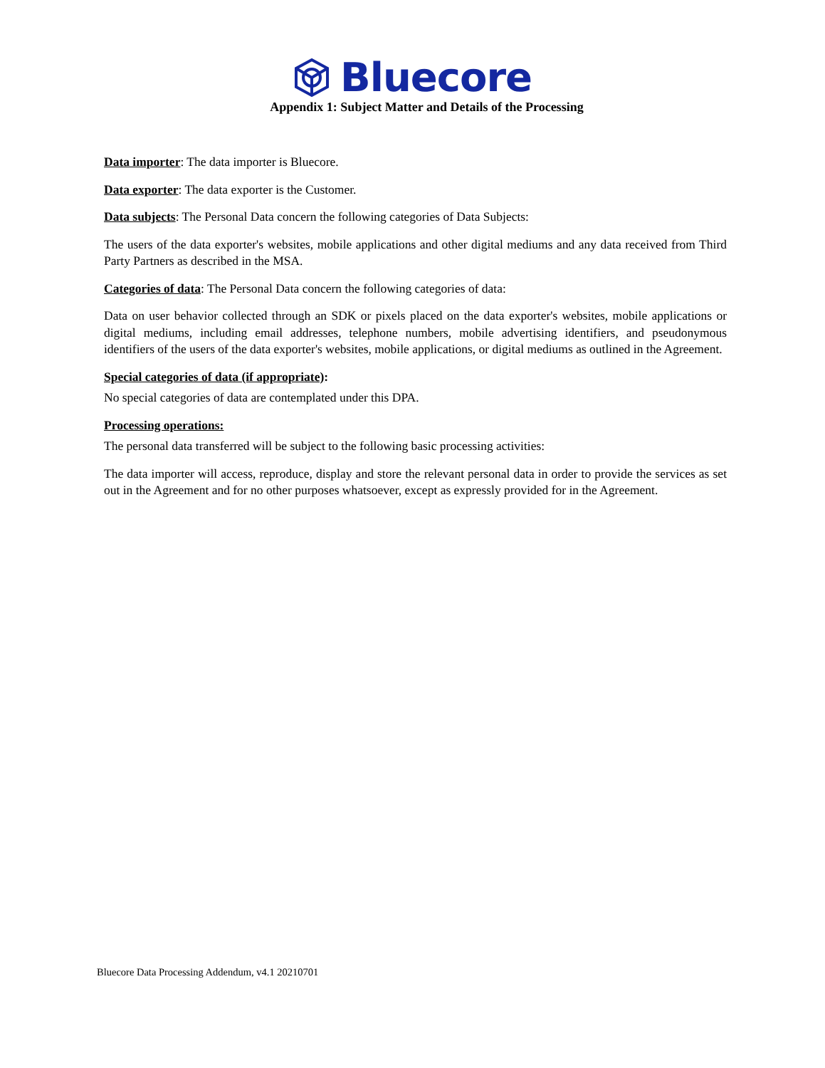Bluecore
Appendix 1: Subject Matter and Details of the Processing
Data importer: The data importer is Bluecore.
Data exporter: The data exporter is the Customer.
Data subjects: The Personal Data concern the following categories of Data Subjects:
The users of the data exporter's websites, mobile applications and other digital mediums and any data received from Third Party Partners as described in the MSA.
Categories of data: The Personal Data concern the following categories of data:
Data on user behavior collected through an SDK or pixels placed on the data exporter's websites, mobile applications or digital mediums, including email addresses, telephone numbers, mobile advertising identifiers, and pseudonymous identifiers of the users of the data exporter's websites, mobile applications, or digital mediums as outlined in the Agreement.
Special categories of data (if appropriate):
No special categories of data are contemplated under this DPA.
Processing operations:
The personal data transferred will be subject to the following basic processing activities:
The data importer will access, reproduce, display and store the relevant personal data in order to provide the services as set out in the Agreement and for no other purposes whatsoever, except as expressly provided for in the Agreement.
Bluecore Data Processing Addendum, v4.1 20210701